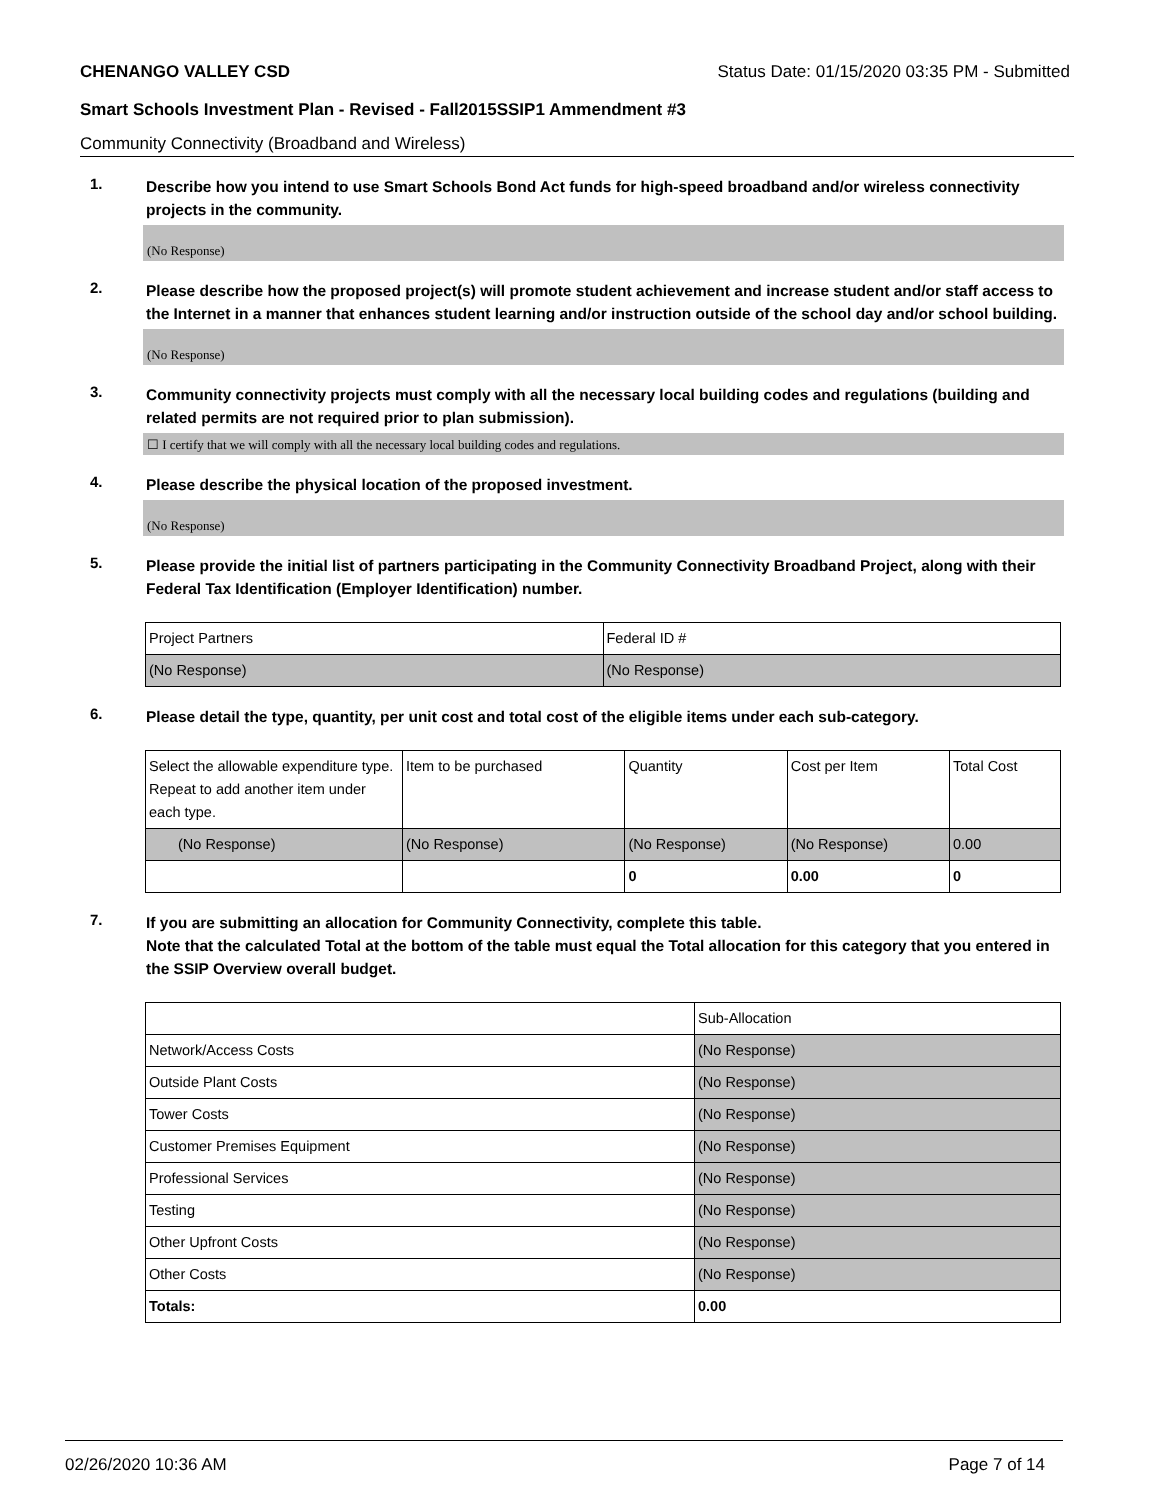CHENANGO VALLEY CSD Status Date: 01/15/2020 03:35 PM - Submitted
Smart Schools Investment Plan - Revised - Fall2015SSIP1 Ammendment #3
Community Connectivity (Broadband and Wireless)
1.
Describe how you intend to use Smart Schools Bond Act funds for high-speed broadband and/or wireless connectivity projects in the community.
(No Response)
2.
Please describe how the proposed project(s) will promote student achievement and increase student and/or staff access to the Internet in a manner that enhances student learning and/or instruction outside of the school day and/or school building.
(No Response)
3.
Community connectivity projects must comply with all the necessary local building codes and regulations (building and related permits are not required prior to plan submission).
☐ I certify that we will comply with all the necessary local building codes and regulations.
4.
Please describe the physical location of the proposed investment.
(No Response)
5.
Please provide the initial list of partners participating in the Community Connectivity Broadband Project, along with their Federal Tax Identification (Employer Identification) number.
| Project Partners | Federal ID # |
| (No Response) | (No Response) |
6.
Please detail the type, quantity, per unit cost and total cost of the eligible items under each sub-category.
| Select the allowable expenditure type. Repeat to add another item under each type. | Item to be purchased | Quantity | Cost per Item | Total Cost |
| (No Response) | (No Response) | (No Response) | (No Response) | 0.00 |
| | | 0 | 0.00 | 0 |
7.
If you are submitting an allocation for Community Connectivity, complete this table.
Note that the calculated Total at the bottom of the table must equal the Total allocation for this category that you entered in the SSIP Overview overall budget.
| | Sub-Allocation |
| Network/Access Costs | (No Response) |
| Outside Plant Costs | (No Response) |
| Tower Costs | (No Response) |
| Customer Premises Equipment | (No Response) |
| Professional Services | (No Response) |
| Testing | (No Response) |
| Other Upfront Costs | (No Response) |
| Other Costs | (No Response) |
| Totals: | 0.00 |
02/26/2020 10:36 AM Page 7 of 14